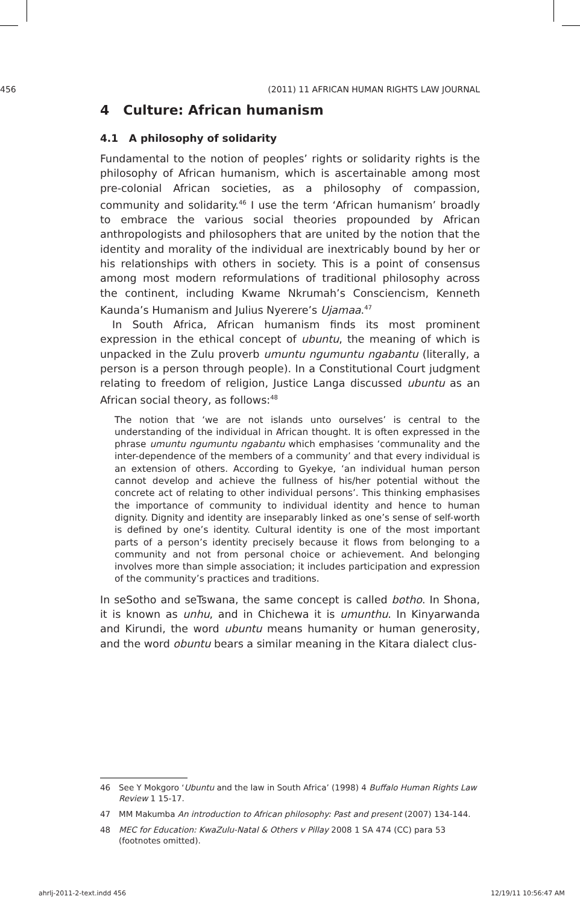456 (2011) 11 AFRICAN HUMAN RIGHTS LAW JOURNAL
4 Culture: African humanism
4.1 A philosophy of solidarity
Fundamental to the notion of peoples’ rights or solidarity rights is the philosophy of African humanism, which is ascertainable among most pre-colonial African societies, as a philosophy of compassion, community and solidarity.<sup>46</sup> I use the term ‘African humanism’ broadly to embrace the various social theories propounded by African anthropologists and philosophers that are united by the notion that the identity and morality of the individual are inextricably bound by her or his relationships with others in society. This is a point of consensus among most modern reformulations of traditional philosophy across the continent, including Kwame Nkrumah’s Consciencism, Kenneth Kaunda’s Humanism and Julius Nyerere’s Ujamaa.<sup>47</sup>
In South Africa, African humanism finds its most prominent expression in the ethical concept of ubuntu, the meaning of which is unpacked in the Zulu proverb umuntu ngumuntu ngabantu (literally, a person is a person through people). In a Constitutional Court judgment relating to freedom of religion, Justice Langa discussed ubuntu as an African social theory, as follows:<sup>48</sup>
The notion that ‘we are not islands unto ourselves’ is central to the understanding of the individual in African thought. It is often expressed in the phrase umuntu ngumuntu ngabantu which emphasises ‘communality and the inter-dependence of the members of a community’ and that every individual is an extension of others. According to Gyekye, ‘an individual human person cannot develop and achieve the fullness of his/her potential without the concrete act of relating to other individual persons’. This thinking emphasises the importance of community to individual identity and hence to human dignity. Dignity and identity are inseparably linked as one’s sense of self-worth is defined by one’s identity. Cultural identity is one of the most important parts of a person’s identity precisely because it flows from belonging to a community and not from personal choice or achievement. And belonging involves more than simple association; it includes participation and expression of the community’s practices and traditions.
In seSotho and seTswana, the same concept is called botho. In Shona, it is known as unhu, and in Chichewa it is umunthu. In Kinyarwanda and Kirundi, the word ubuntu means humanity or human generosity, and the word obuntu bears a similar meaning in the Kitara dialect clus-
46 See Y Mokgoro ‘Ubuntu and the law in South Africa’ (1998) 4 Buffalo Human Rights Law Review 1 15-17.
47 MM Makumba An introduction to African philosophy: Past and present (2007) 134-144.
48 MEC for Education: KwaZulu-Natal & Others v Pillay 2008 1 SA 474 (CC) para 53 (footnotes omitted).
ahrlj-2011-2-text.indd 456 12/19/11 10:56:47 AM